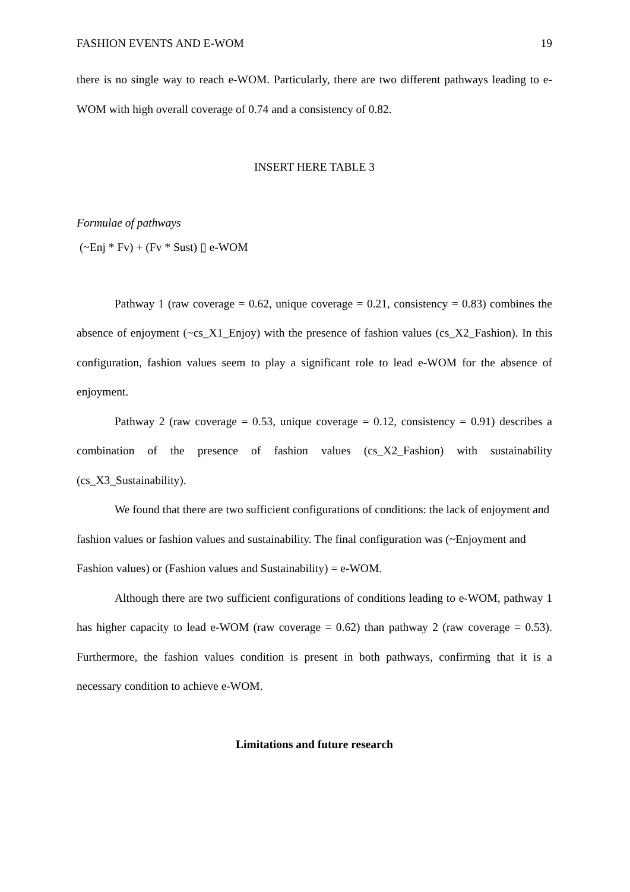FASHION EVENTS AND E-WOM 19
there is no single way to reach e-WOM. Particularly, there are two different pathways leading to e-WOM with high overall coverage of 0.74 and a consistency of 0.82.
INSERT HERE TABLE 3
Formulae of pathways
(~Enj * Fv) + (Fv * Sust) ▯ e-WOM
Pathway 1 (raw coverage = 0.62, unique coverage = 0.21, consistency = 0.83) combines the absence of enjoyment (~cs_X1_Enjoy) with the presence of fashion values (cs_X2_Fashion). In this configuration, fashion values seem to play a significant role to lead e-WOM for the absence of enjoyment.
Pathway 2 (raw coverage = 0.53, unique coverage = 0.12, consistency = 0.91) describes a combination of the presence of fashion values (cs_X2_Fashion) with sustainability (cs_X3_Sustainability).
We found that there are two sufficient configurations of conditions: the lack of enjoyment and fashion values or fashion values and sustainability. The final configuration was (~Enjoyment and Fashion values) or (Fashion values and Sustainability) = e-WOM.
Although there are two sufficient configurations of conditions leading to e-WOM, pathway 1 has higher capacity to lead e-WOM (raw coverage = 0.62) than pathway 2 (raw coverage = 0.53). Furthermore, the fashion values condition is present in both pathways, confirming that it is a necessary condition to achieve e-WOM.
Limitations and future research